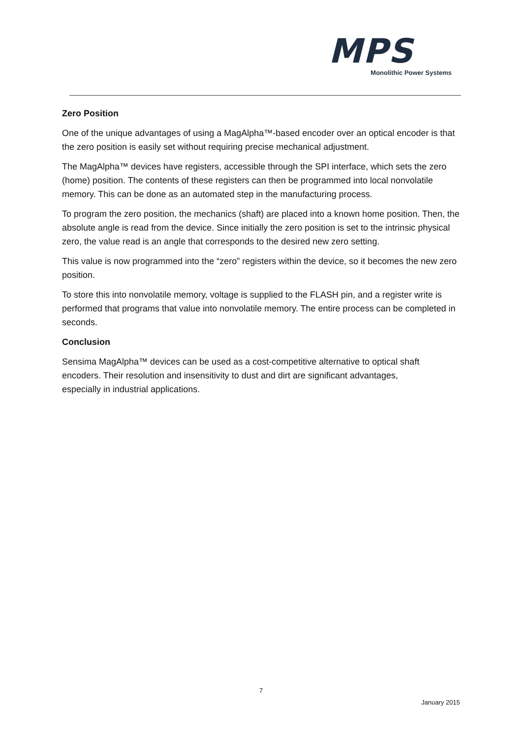MPS
Monolithic Power Systems
Zero Position
One of the unique advantages of using a MagAlpha™-based encoder over an optical encoder is that the zero position is easily set without requiring precise mechanical adjustment.
The MagAlpha™ devices have registers, accessible through the SPI interface, which sets the zero (home) position. The contents of these registers can then be programmed into local nonvolatile memory. This can be done as an automated step in the manufacturing process.
To program the zero position, the mechanics (shaft) are placed into a known home position. Then, the absolute angle is read from the device. Since initially the zero position is set to the intrinsic physical zero, the value read is an angle that corresponds to the desired new zero setting.
This value is now programmed into the “zero” registers within the device, so it becomes the new zero position.
To store this into nonvolatile memory, voltage is supplied to the FLASH pin, and a register write is performed that programs that value into nonvolatile memory. The entire process can be completed in seconds.
Conclusion
Sensima MagAlpha™ devices can be used as a cost-competitive alternative to optical shaft encoders. Their resolution and insensitivity to dust and dirt are significant advantages, especially in industrial applications.
7
January 2015